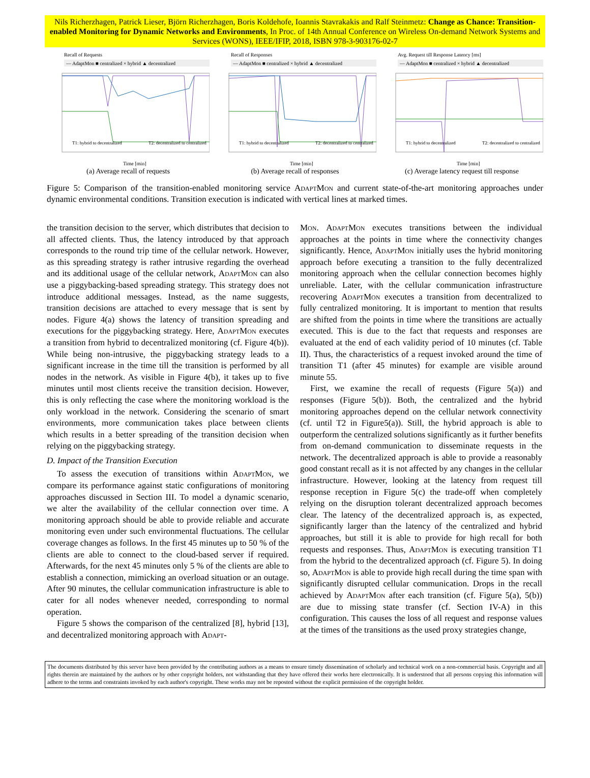Nils Richerzhagen, Patrick Lieser, Björn Richerzhagen, Boris Koldehofe, Ioannis Stavrakakis and Ralf Steinmetz: Change as Chance: Transition-enabled Monitoring for Dynamic Networks and Environments, In Proc. of 14th Annual Conference on Wireless On-demand Network Systems and Services (WONS), IEEE/IFIP, 2018, ISBN 978-3-903176-02-7
Recall of Requests
— AdaptMon ■ centralized × hybrid ▲ decentralized
T1: hybrid to decentralized
T2: decentralized to centralized
Time [min]
(a) Average recall of requests
Recall of Responses
— AdaptMon ■ centralized × hybrid ▲ decentralized
T1: hybrid to decentralized
T2: decentralized to centralized
Time [min]
(b) Average recall of responses
Avg. Request till Response Latency [ms]
— AdaptMon ■ centralized × hybrid ▲ decentralized
T1: hybrid to decentralized
T2: decentralized to centralized
Time [min]
(c) Average latency request till response
Figure 5: Comparison of the transition-enabled monitoring service AdaptMon and current state-of-the-art monitoring approaches under dynamic environmental conditions. Transition execution is indicated with vertical lines at marked times.
the transition decision to the server, which distributes that decision to all affected clients. Thus, the latency introduced by that approach corresponds to the round trip time of the cellular network. However, as this spreading strategy is rather intrusive regarding the overhead and its additional usage of the cellular network, AdaptMon can also use a piggybacking-based spreading strategy. This strategy does not introduce additional messages. Instead, as the name suggests, transition decisions are attached to every message that is sent by nodes. Figure 4(a) shows the latency of transition spreading and executions for the piggybacking strategy. Here, AdaptMon executes a transition from hybrid to decentralized monitoring (cf. Figure 4(b)). While being non-intrusive, the piggybacking strategy leads to a significant increase in the time till the transition is performed by all nodes in the network. As visible in Figure 4(b), it takes up to five minutes until most clients receive the transition decision. However, this is only reflecting the case where the monitoring workload is the only workload in the network. Considering the scenario of smart environments, more communication takes place between clients which results in a better spreading of the transition decision when relying on the piggybacking strategy.
D. Impact of the Transition Execution
To assess the execution of transitions within AdaptMon, we compare its performance against static configurations of monitoring approaches discussed in Section III. To model a dynamic scenario, we alter the availability of the cellular connection over time. A monitoring approach should be able to provide reliable and accurate monitoring even under such environmental fluctuations. The cellular coverage changes as follows. In the first 45 minutes up to 50 % of the clients are able to connect to the cloud-based server if required. Afterwards, for the next 45 minutes only 5 % of the clients are able to establish a connection, mimicking an overload situation or an outage. After 90 minutes, the cellular communication infrastructure is able to cater for all nodes whenever needed, corresponding to normal operation.
Figure 5 shows the comparison of the centralized [8], hybrid [13], and decentralized monitoring approach with Adapt-
Mon. AdaptMon executes transitions between the individual approaches at the points in time where the connectivity changes significantly. Hence, AdaptMon initially uses the hybrid monitoring approach before executing a transition to the fully decentralized monitoring approach when the cellular connection becomes highly unreliable. Later, with the cellular communication infrastructure recovering AdaptMon executes a transition from decentralized to fully centralized monitoring. It is important to mention that results are shifted from the points in time where the transitions are actually executed. This is due to the fact that requests and responses are evaluated at the end of each validity period of 10 minutes (cf. Table II). Thus, the characteristics of a request invoked around the time of transition T1 (after 45 minutes) for example are visible around minute 55.
First, we examine the recall of requests (Figure 5(a)) and responses (Figure 5(b)). Both, the centralized and the hybrid monitoring approaches depend on the cellular network connectivity (cf. until T2 in Figure5(a)). Still, the hybrid approach is able to outperform the centralized solutions significantly as it further benefits from on-demand communication to disseminate requests in the network. The decentralized approach is able to provide a reasonably good constant recall as it is not affected by any changes in the cellular infrastructure. However, looking at the latency from request till response reception in Figure 5(c) the trade-off when completely relying on the disruption tolerant decentralized approach becomes clear. The latency of the decentralized approach is, as expected, significantly larger than the latency of the centralized and hybrid approaches, but still it is able to provide for high recall for both requests and responses. Thus, AdaptMon is executing transition T1 from the hybrid to the decentralized approach (cf. Figure 5). In doing so, AdaptMon is able to provide high recall during the time span with significantly disrupted cellular communication. Drops in the recall achieved by AdaptMon after each transition (cf. Figure 5(a), 5(b)) are due to missing state transfer (cf. Section IV-A) in this configuration. This causes the loss of all request and response values at the times of the transitions as the used proxy strategies change,
The documents distributed by this server have been provided by the contributing authors as a means to ensure timely dissemination of scholarly and technical work on a non-commercial basis. Copyright and all rights therein are maintained by the authors or by other copyright holders, not withstanding that they have offered their works here electronically. It is understood that all persons copying this information will adhere to the terms and constraints invoked by each author's copyright. These works may not be reposted without the explicit permission of the copyright holder.